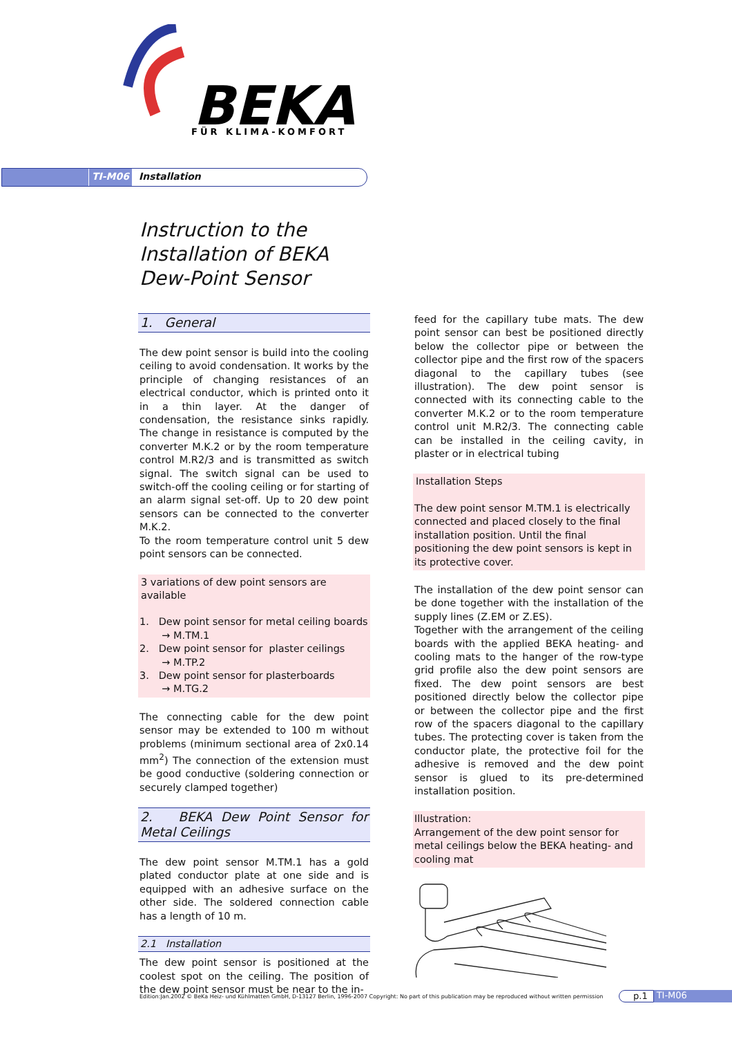BEKA
FÜR KLIMA-KOMFORT
TI-M06 Installation
Instruction to the Installation of BEKA Dew-Point Sensor
1. General
The dew point sensor is build into the cooling ceiling to avoid condensation. It works by the principle of changing resistances of an electrical conductor, which is printed onto it in a thin layer. At the danger of condensation, the resistance sinks rapidly. The change in resistance is computed by the converter M.K.2 or by the room temperature control M.R2/3 and is transmitted as switch signal. The switch signal can be used to switch-off the cooling ceiling or for starting of an alarm signal set-off. Up to 20 dew point sensors can be connected to the converter M.K.2.
To the room temperature control unit 5 dew point sensors can be connected.
3 variations of dew point sensors are available
1. Dew point sensor for metal ceiling boards
→ M.TM.1
2. Dew point sensor for plaster ceilings
→ M.TP.2
3. Dew point sensor for plasterboards
→ M.TG.2
The connecting cable for the dew point sensor may be extended to 100 m without problems (minimum sectional area of 2x0.14 mm<sup>2</sup>) The connection of the extension must be good conductive (soldering connection or securely clamped together)
2. BEKA Dew Point Sensor for Metal Ceilings
The dew point sensor M.TM.1 has a gold plated conductor plate at one side and is equipped with an adhesive surface on the other side. The soldered connection cable has a length of 10 m.
2.1 Installation
The dew point sensor is positioned at the coolest spot on the ceiling. The position of the dew point sensor must be near to the in-
feed for the capillary tube mats. The dew point sensor can best be positioned directly below the collector pipe or between the collector pipe and the first row of the spacers diagonal to the capillary tubes (see illustration). The dew point sensor is connected with its connecting cable to the converter M.K.2 or to the room temperature control unit M.R2/3. The connecting cable can be installed in the ceiling cavity, in plaster or in electrical tubing
Installation Steps
The dew point sensor M.TM.1 is electrically connected and placed closely to the final installation position. Until the final positioning the dew point sensors is kept in its protective cover.
The installation of the dew point sensor can be done together with the installation of the supply lines (Z.EM or Z.ES).
Together with the arrangement of the ceiling boards with the applied BEKA heating- and cooling mats to the hanger of the row-type grid profile also the dew point sensors are fixed. The dew point sensors are best positioned directly below the collector pipe or between the collector pipe and the first row of the spacers diagonal to the capillary tubes. The protecting cover is taken from the conductor plate, the protective foil for the adhesive is removed and the dew point sensor is glued to its pre-determined installation position.
Illustration:
Arrangement of the dew point sensor for metal ceilings below the BEKA heating- and cooling mat
Edition:Jan.2002 © BeKa Heiz- und Kühlmatten GmbH, D-13127 Berlin, 1996-2007 Copyright: No part of this publication may be reproduced without written permission
p.1 TI-M06